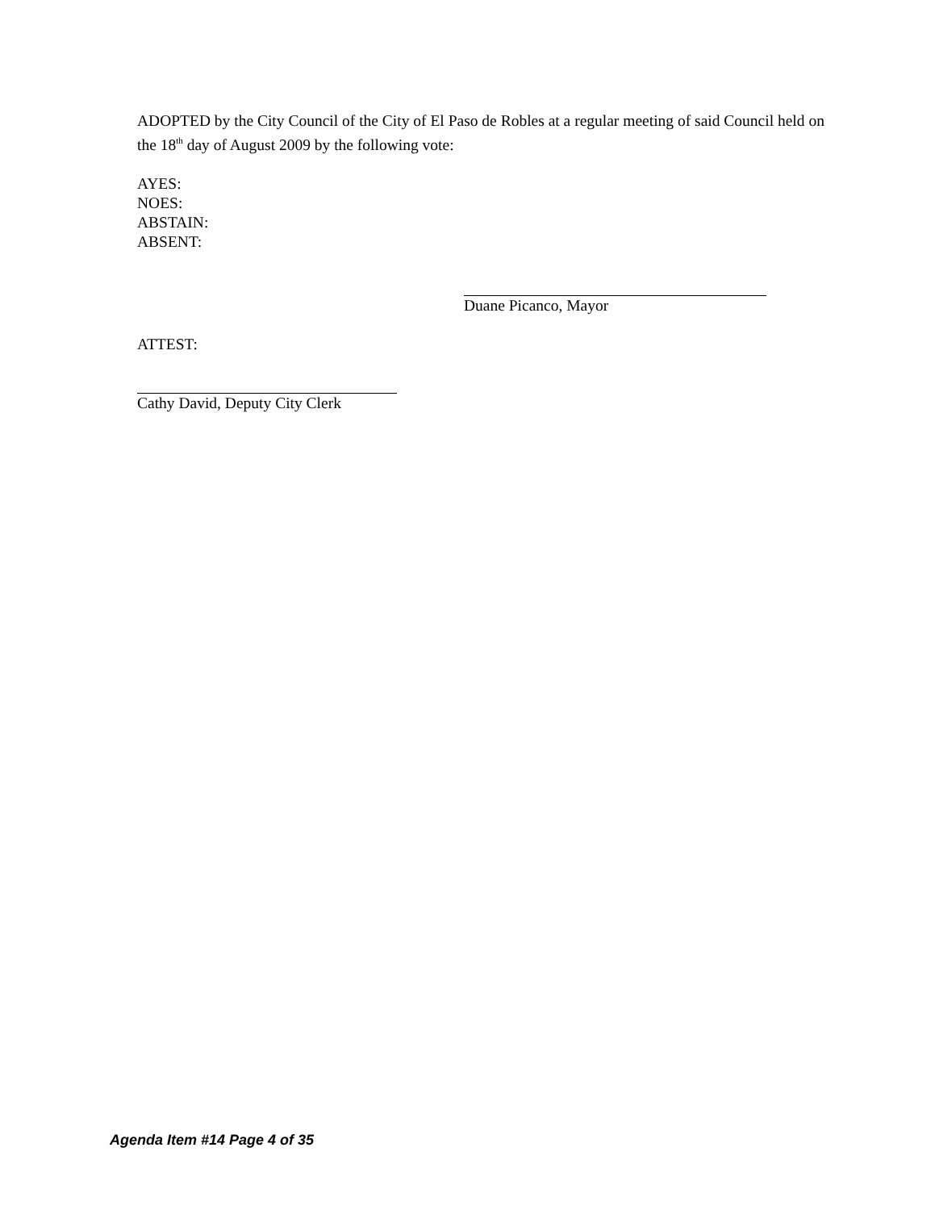ADOPTED by the City Council of the City of El Paso de Robles at a regular meeting of said Council held on the 18<sup>th</sup> day of August 2009 by the following vote:
AYES:
NOES:
ABSTAIN:
ABSENT:
Duane Picanco, Mayor
ATTEST:
Cathy David, Deputy City Clerk
Agenda Item #14 Page 4 of 35